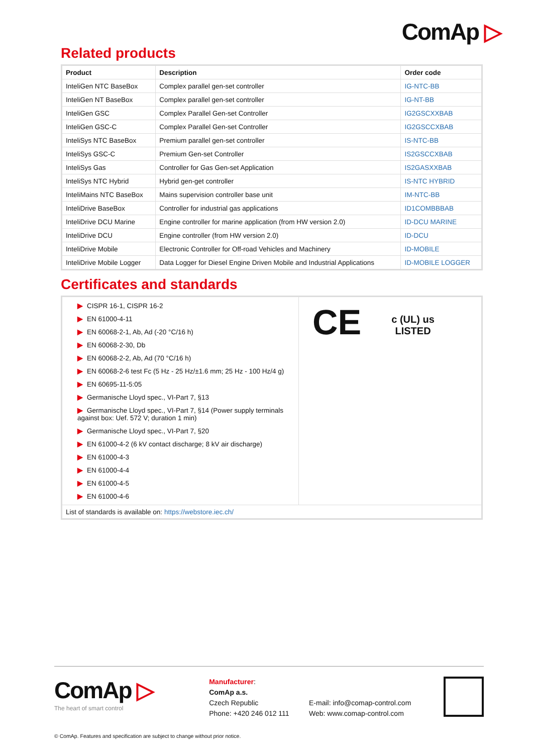ComAp ▷
Related products
| Product | Description | Order code |
| --- | --- | --- |
| InteliGen NTC BaseBox | Complex parallel gen-set controller | IG-NTC-BB |
| InteliGen NT BaseBox | Complex parallel gen-set controller | IG-NT-BB |
| InteliGen GSC | Complex Parallel Gen-set Controller | IG2GSCXXBAB |
| InteliGen GSC-C | Complex Parallel Gen-set Controller | IG2GSCCXBAB |
| InteliSys NTC BaseBox | Premium parallel gen-set controller | IS-NTC-BB |
| InteliSys GSC-C | Premium Gen-set Controller | IS2GSCCXBAB |
| InteliSys Gas | Controller for Gas Gen-set Application | IS2GASXXBAB |
| InteliSys NTC Hybrid | Hybrid gen-get controller | IS-NTC HYBRID |
| InteliMains NTC BaseBox | Mains supervision controller base unit | IM-NTC-BB |
| InteliDrive BaseBox | Controller for industrial gas applications | ID1COMBBBAB |
| InteliDrive DCU Marine | Engine controller for marine application (from HW version 2.0) | ID-DCU MARINE |
| InteliDrive DCU | Engine controller (from HW version 2.0) | ID-DCU |
| InteliDrive Mobile | Electronic Controller for Off-road Vehicles and Machinery | ID-MOBILE |
| InteliDrive Mobile Logger | Data Logger for Diesel Engine Driven Mobile and Industrial Applications | ID-MOBILE LOGGER |
Certificates and standards
| ▶ CISPR 16-1, CISPR 16-2 ▶ EN 61000-4-11 ▶ EN 60068-2-1, Ab, Ad (-20 °C/16 h) ▶ EN 60068-2-30, Db ▶ EN 60068-2-2, Ab, Ad (70 °C/16 h) ▶ EN 60068-2-6 test Fc (5 Hz - 25 Hz/±1.6 mm; 25 Hz - 100 Hz/4 g) ▶ EN 60695-11-5:05 ▶ Germanische Lloyd spec., VI-Part 7, §13 ▶ Germanische Lloyd spec., VI-Part 7, §14 (Power supply terminals against box: Uef. 572 V; duration 1 min) ▶ Germanische Lloyd spec., VI-Part 7, §20 ▶ EN 61000-4-2 (6 kV contact discharge; 8 kV air discharge) ▶ EN 61000-4-3 ▶ EN 61000-4-4 ▶ EN 61000-4-5 ▶ EN 61000-4-6 | CE c (UL) us LISTED |
| List of standards is available on: https://webstore.iec.ch/ | |
ComAp ▷
The heart of smart control
Manufacturer:
ComAp a.s.
Czech Republic
Phone: +420 246 012 111
E-mail: info@comap-control.com
Web: www.comap-control.com
© ComAp. Features and specification are subject to change without prior notice.